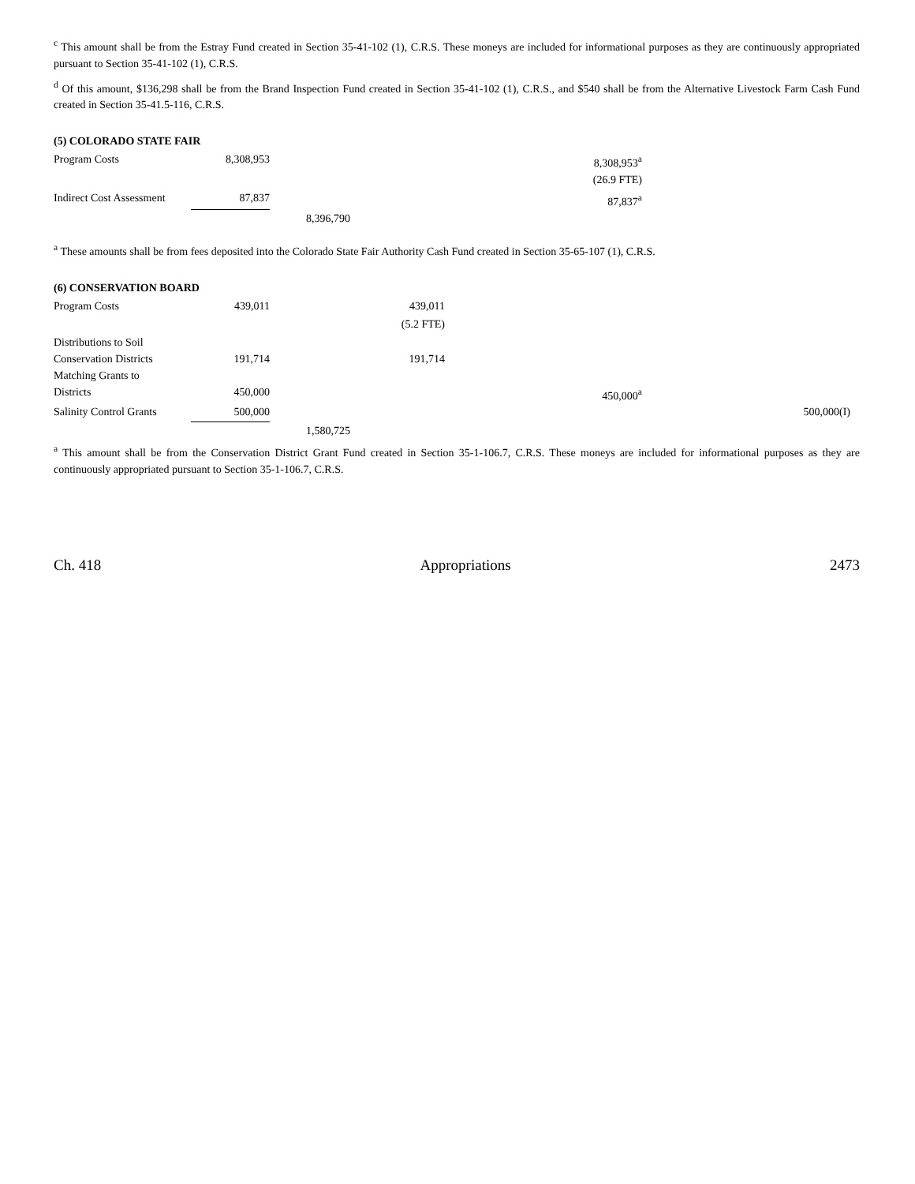<sup>c</sup> This amount shall be from the Estray Fund created in Section 35-41-102 (1), C.R.S. These moneys are included for informational purposes as they are continuously appropriated pursuant to Section 35-41-102 (1), C.R.S.
<sup>d</sup> Of this amount, $136,298 shall be from the Brand Inspection Fund created in Section 35-41-102 (1), C.R.S., and $540 shall be from the Alternative Livestock Farm Cash Fund created in Section 35-41.5-116, C.R.S.
(5) COLORADO STATE FAIR
| Program Costs | 8,308,953 | | | 8,308,953<sup>a</sup> | | |
| | | | | (26.9 FTE) | | |
| Indirect Cost Assessment | 87,837 | | | 87,837<sup>a</sup> | | |
| | | 8,396,790 | | | | |
<sup>a</sup> These amounts shall be from fees deposited into the Colorado State Fair Authority Cash Fund created in Section 35-65-107 (1), C.R.S.
(6) CONSERVATION BOARD
| Program Costs | 439,011 | | 439,011 | | | |
| | | | (5.2 FTE) | | | |
| Distributions to Soil Conservation Districts | 191,714 | | 191,714 | | | |
| Matching Grants to Districts | 450,000 | | | 450,000<sup>a</sup> | | |
| Salinity Control Grants | 500,000 | | | | 500,000(I) | |
| | | 1,580,725 | | | | |
<sup>a</sup> This amount shall be from the Conservation District Grant Fund created in Section 35-1-106.7, C.R.S. These moneys are included for informational purposes as they are continuously appropriated pursuant to Section 35-1-106.7, C.R.S.
Ch. 418 Appropriations 2473